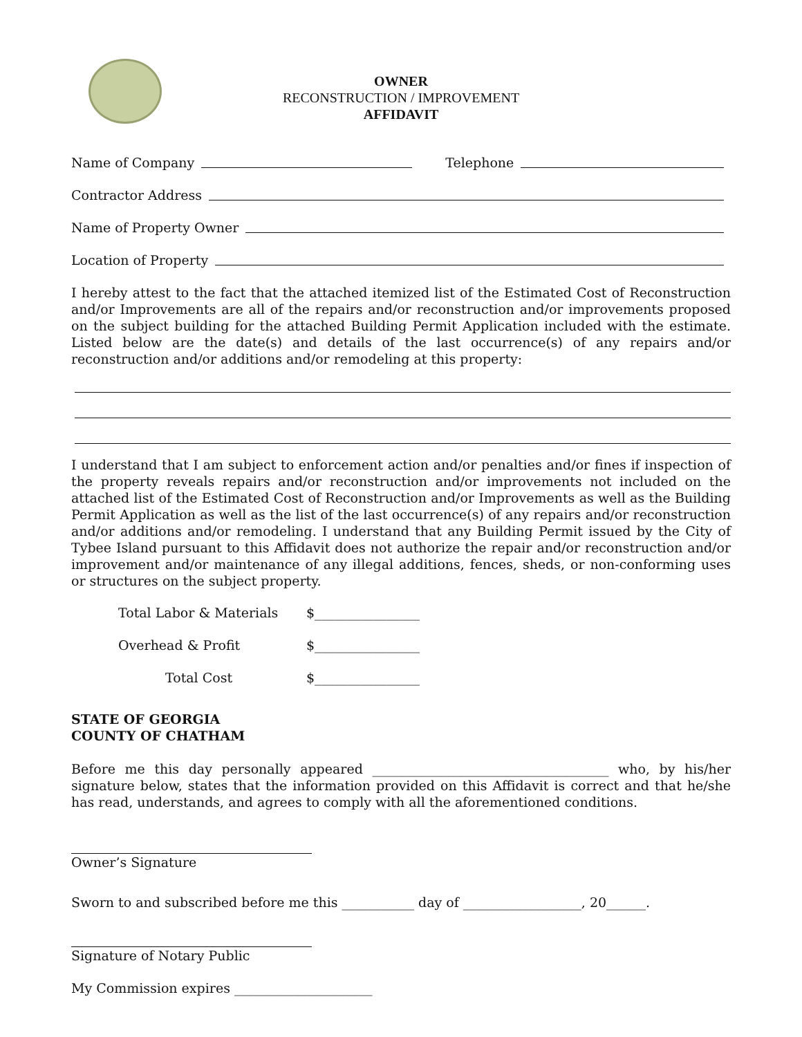OWNER
RECONSTRUCTION / IMPROVEMENT
AFFIDAVIT
Name of Company Telephone
Contractor Address
Name of Property Owner
Location of Property
I hereby attest to the fact that the attached itemized list of the Estimated Cost of Reconstruction and/or Improvements are all of the repairs and/or reconstruction and/or improvements proposed on the subject building for the attached Building Permit Application included with the estimate. Listed below are the date(s) and details of the last occurrence(s) of any repairs and/or reconstruction and/or additions and/or remodeling at this property:
I understand that I am subject to enforcement action and/or penalties and/or fines if inspection of the property reveals repairs and/or reconstruction and/or improvements not included on the attached list of the Estimated Cost of Reconstruction and/or Improvements as well as the Building Permit Application as well as the list of the last occurrence(s) of any repairs and/or reconstruction and/or additions and/or remodeling. I understand that any Building Permit issued by the City of Tybee Island pursuant to this Affidavit does not authorize the repair and/or reconstruction and/or improvement and/or maintenance of any illegal additions, fences, sheds, or non-conforming uses or structures on the subject property.
Total Labor & Materials $________________
Overhead & Profit $________________
Total Cost $________________
STATE OF GEORGIA
COUNTY OF CHATHAM
Before me this day personally appeared ____________________________________ who, by his/her signature below, states that the information provided on this Affidavit is correct and that he/she has read, understands, and agrees to comply with all the aforementioned conditions.
Owner’s Signature
Sworn to and subscribed before me this ___________ day of __________________, 20______.
Signature of Notary Public
My Commission expires _____________________